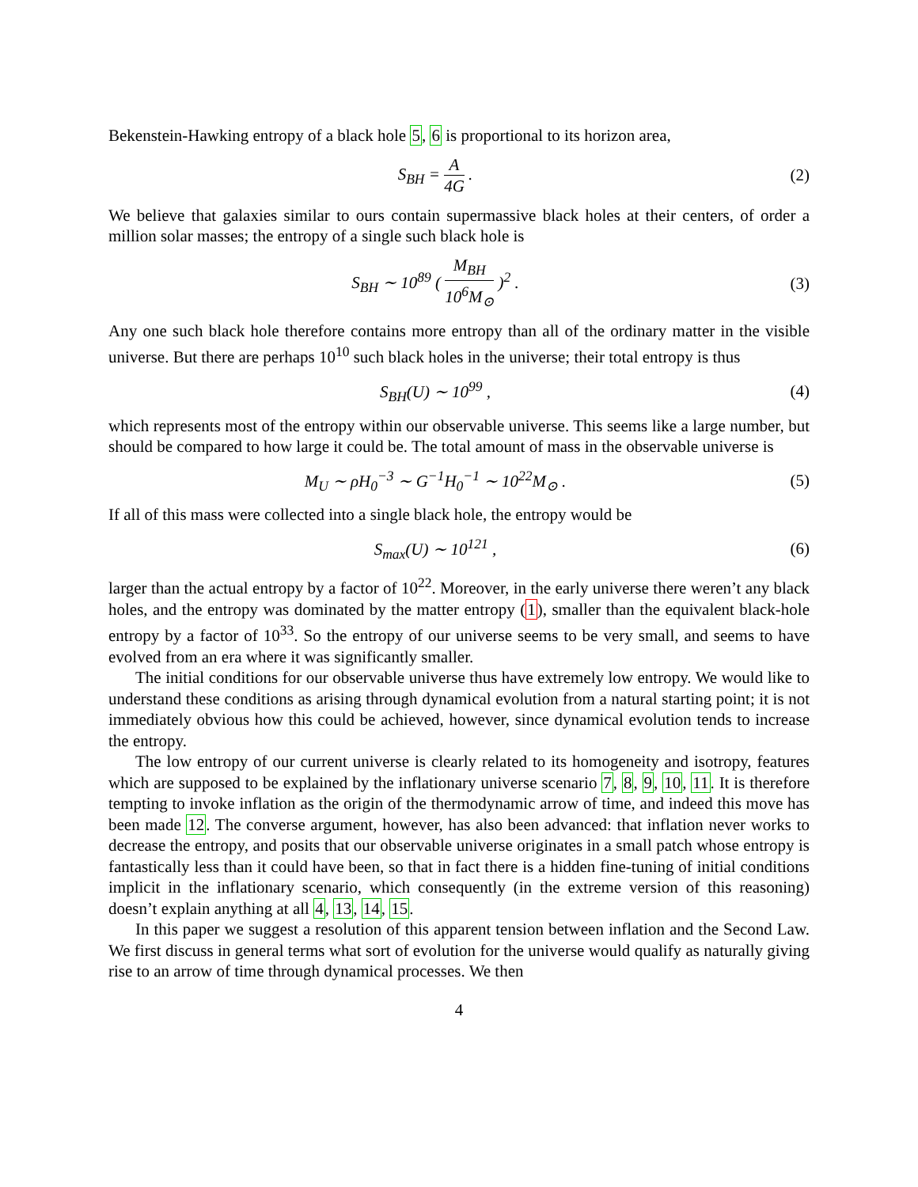Bekenstein-Hawking entropy of a black hole 5, 6 is proportional to its horizon area,
S<sub>BH</sub> = A 4G . (2)
We believe that galaxies similar to ours contain supermassive black holes at their centers, of order a million solar masses; the entropy of a single such black hole is
S<sub>BH</sub> ∼ 10<sup>89</sup> ( M<sub>BH</sub> 10<sup>6</sup>M<sub>⊙</sub> )<sup>2</sup> . (3)
Any one such black hole therefore contains more entropy than all of the ordinary matter in the visible universe. But there are perhaps 10<sup>10</sup> such black holes in the universe; their total entropy is thus
S<sub>BH</sub>(U) ∼ 10<sup>99</sup> , (4)
which represents most of the entropy within our observable universe. This seems like a large number, but should be compared to how large it could be. The total amount of mass in the observable universe is
M<sub>U</sub> ∼ ρH<sub>0</sub><sup>−3</sup> ∼ G<sup>−1</sup>H<sub>0</sub><sup>−1</sup> ∼ 10<sup>22</sup>M<sub>⊙</sub> .
(5)
If all of this mass were collected into a single black hole, the entropy would be
S<sub>max</sub>(U) ∼ 10<sup>121</sup> , (6)
larger than the actual entropy by a factor of 10<sup>22</sup>. Moreover, in the early universe there weren’t any black holes, and the entropy was dominated by the matter entropy (1), smaller than the equivalent black-hole entropy by a factor of 10<sup>33</sup>. So the entropy of our universe seems to be very small, and seems to have evolved from an era where it was significantly smaller.
The initial conditions for our observable universe thus have extremely low entropy. We would like to understand these conditions as arising through dynamical evolution from a natural starting point; it is not immediately obvious how this could be achieved, however, since dynamical evolution tends to increase the entropy.
The low entropy of our current universe is clearly related to its homogeneity and isotropy, features which are supposed to be explained by the inflationary universe scenario 7, 8, 9, 10, 11. It is therefore tempting to invoke inflation as the origin of the thermodynamic arrow of time, and indeed this move has been made 12. The converse argument, however, has also been advanced: that inflation never works to decrease the entropy, and posits that our observable universe originates in a small patch whose entropy is fantastically less than it could have been, so that in fact there is a hidden fine-tuning of initial conditions implicit in the inflationary scenario, which consequently (in the extreme version of this reasoning) doesn’t explain anything at all 4, 13, 14, 15.
In this paper we suggest a resolution of this apparent tension between inflation and the Second Law. We first discuss in general terms what sort of evolution for the universe would qualify as naturally giving rise to an arrow of time through dynamical processes. We then
4